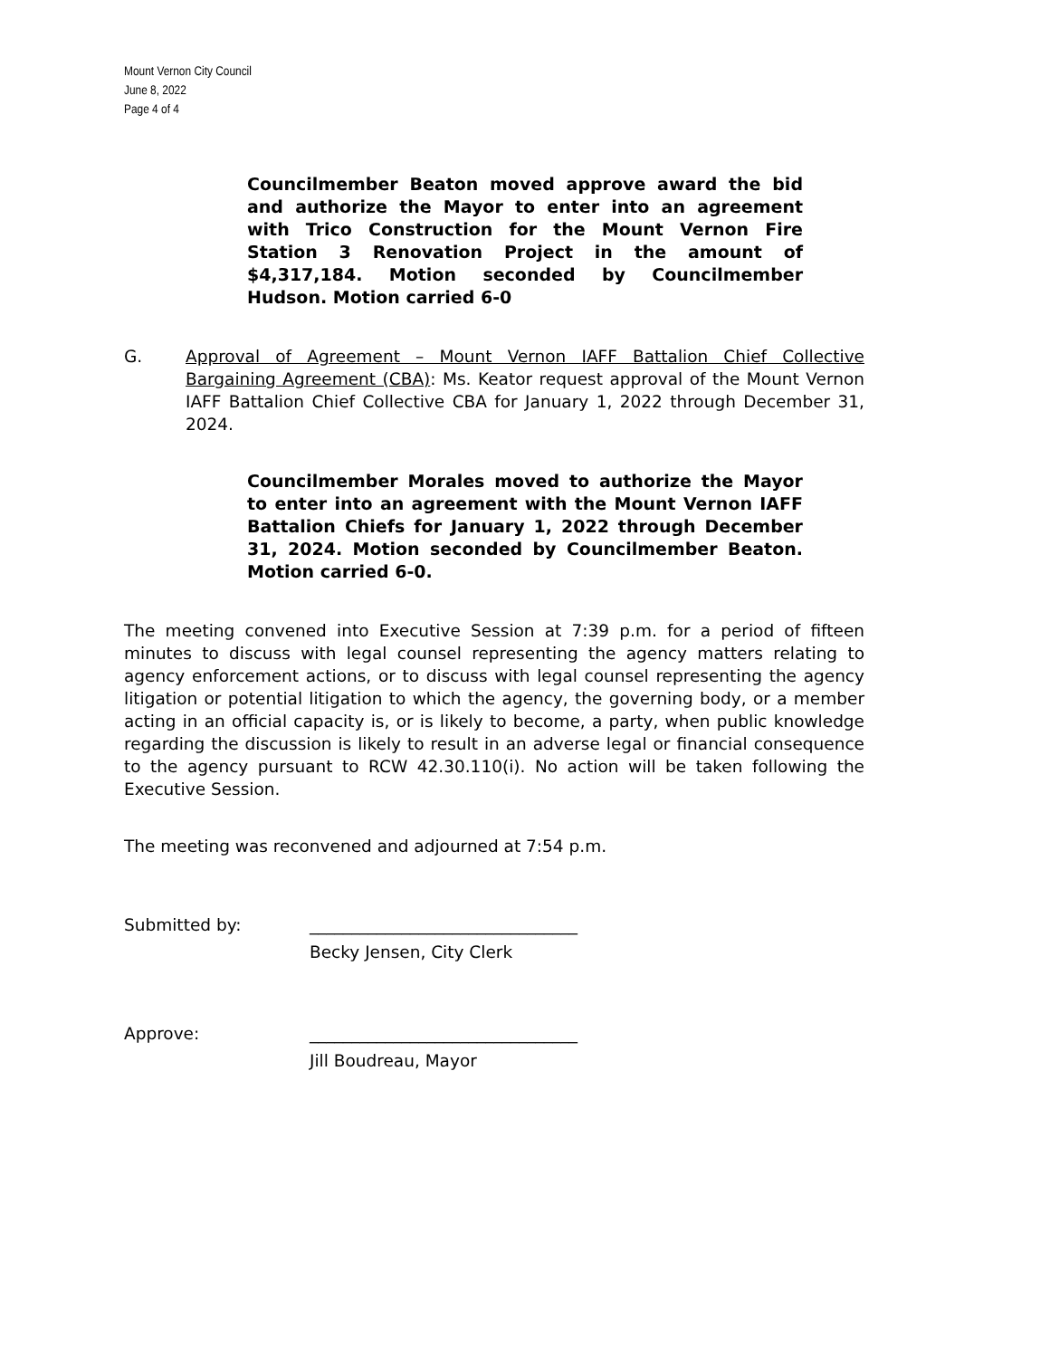Mount Vernon City Council
June 8, 2022
Page 4 of 4
Councilmember Beaton moved approve award the bid and authorize the Mayor to enter into an agreement with Trico Construction for the Mount Vernon Fire Station 3 Renovation Project in the amount of $4,317,184. Motion seconded by Councilmember Hudson. Motion carried 6-0
G. Approval of Agreement – Mount Vernon IAFF Battalion Chief Collective Bargaining Agreement (CBA): Ms. Keator request approval of the Mount Vernon IAFF Battalion Chief Collective CBA for January 1, 2022 through December 31, 2024.
Councilmember Morales moved to authorize the Mayor to enter into an agreement with the Mount Vernon IAFF Battalion Chiefs for January 1, 2022 through December 31, 2024. Motion seconded by Councilmember Beaton. Motion carried 6-0.
The meeting convened into Executive Session at 7:39 p.m. for a period of fifteen minutes to discuss with legal counsel representing the agency matters relating to agency enforcement actions, or to discuss with legal counsel representing the agency litigation or potential litigation to which the agency, the governing body, or a member acting in an official capacity is, or is likely to become, a party, when public knowledge regarding the discussion is likely to result in an adverse legal or financial consequence to the agency pursuant to RCW 42.30.110(i). No action will be taken following the Executive Session.
The meeting was reconvened and adjourned at 7:54 p.m.
Submitted by: ________________________________
Becky Jensen, City Clerk
Approve: ________________________________
Jill Boudreau, Mayor